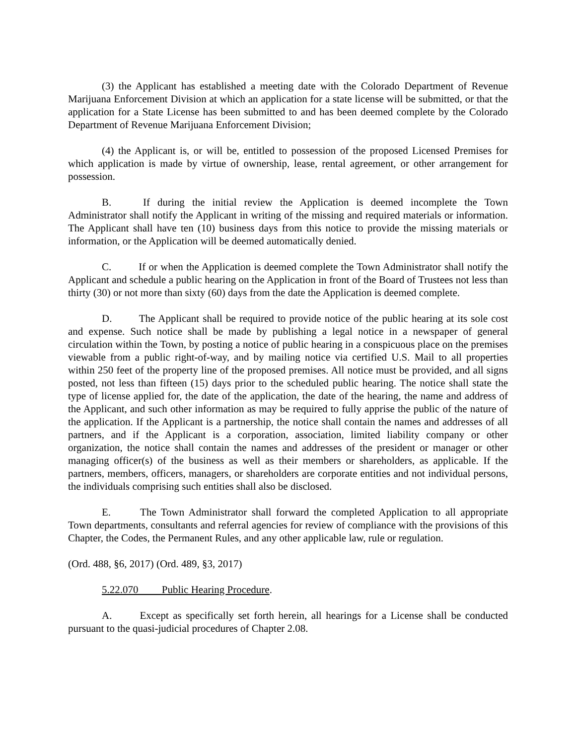(3) the Applicant has established a meeting date with the Colorado Department of Revenue Marijuana Enforcement Division at which an application for a state license will be submitted, or that the application for a State License has been submitted to and has been deemed complete by the Colorado Department of Revenue Marijuana Enforcement Division;
(4) the Applicant is, or will be, entitled to possession of the proposed Licensed Premises for which application is made by virtue of ownership, lease, rental agreement, or other arrangement for possession.
B. If during the initial review the Application is deemed incomplete the Town Administrator shall notify the Applicant in writing of the missing and required materials or information. The Applicant shall have ten (10) business days from this notice to provide the missing materials or information, or the Application will be deemed automatically denied.
C. If or when the Application is deemed complete the Town Administrator shall notify the Applicant and schedule a public hearing on the Application in front of the Board of Trustees not less than thirty (30) or not more than sixty (60) days from the date the Application is deemed complete.
D. The Applicant shall be required to provide notice of the public hearing at its sole cost and expense. Such notice shall be made by publishing a legal notice in a newspaper of general circulation within the Town, by posting a notice of public hearing in a conspicuous place on the premises viewable from a public right-of-way, and by mailing notice via certified U.S. Mail to all properties within 250 feet of the property line of the proposed premises. All notice must be provided, and all signs posted, not less than fifteen (15) days prior to the scheduled public hearing. The notice shall state the type of license applied for, the date of the application, the date of the hearing, the name and address of the Applicant, and such other information as may be required to fully apprise the public of the nature of the application. If the Applicant is a partnership, the notice shall contain the names and addresses of all partners, and if the Applicant is a corporation, association, limited liability company or other organization, the notice shall contain the names and addresses of the president or manager or other managing officer(s) of the business as well as their members or shareholders, as applicable. If the partners, members, officers, managers, or shareholders are corporate entities and not individual persons, the individuals comprising such entities shall also be disclosed.
E. The Town Administrator shall forward the completed Application to all appropriate Town departments, consultants and referral agencies for review of compliance with the provisions of this Chapter, the Codes, the Permanent Rules, and any other applicable law, rule or regulation.
(Ord. 488, §6, 2017) (Ord. 489, §3, 2017)
5.22.070 Public Hearing Procedure.
A. Except as specifically set forth herein, all hearings for a License shall be conducted pursuant to the quasi-judicial procedures of Chapter 2.08.